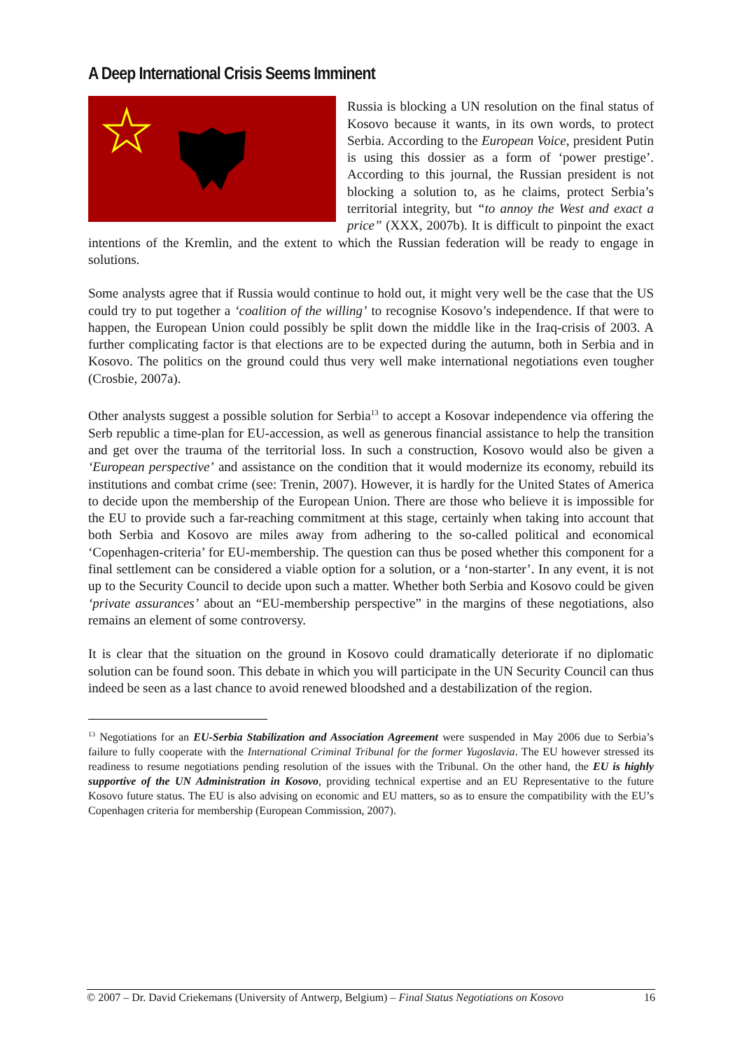A Deep International Crisis Seems Imminent
Russia is blocking a UN resolution on the final status of Kosovo because it wants, in its own words, to protect Serbia. According to the European Voice, president Putin is using this dossier as a form of ‘power prestige’. According to this journal, the Russian president is not blocking a solution to, as he claims, protect Serbia’s territorial integrity, but “to annoy the West and exact a price” (XXX, 2007b). It is difficult to pinpoint the exact intentions of the Kremlin, and the extent to which the Russian federation will be ready to engage in solutions.
Some analysts agree that if Russia would continue to hold out, it might very well be the case that the US could try to put together a ‘coalition of the willing’ to recognise Kosovo’s independence. If that were to happen, the European Union could possibly be split down the middle like in the Iraq-crisis of 2003. A further complicating factor is that elections are to be expected during the autumn, both in Serbia and in Kosovo. The politics on the ground could thus very well make international negotiations even tougher (Crosbie, 2007a).
Other analysts suggest a possible solution for Serbia<sup>13</sup> to accept a Kosovar independence via offering the Serb republic a time-plan for EU-accession, as well as generous financial assistance to help the transition and get over the trauma of the territorial loss. In such a construction, Kosovo would also be given a ‘European perspective’ and assistance on the condition that it would modernize its economy, rebuild its institutions and combat crime (see: Trenin, 2007). However, it is hardly for the United States of America to decide upon the membership of the European Union. There are those who believe it is impossible for the EU to provide such a far-reaching commitment at this stage, certainly when taking into account that both Serbia and Kosovo are miles away from adhering to the so-called political and economical ‘Copenhagen-criteria’ for EU-membership. The question can thus be posed whether this component for a final settlement can be considered a viable option for a solution, or a ‘non-starter’. In any event, it is not up to the Security Council to decide upon such a matter. Whether both Serbia and Kosovo could be given ‘private assurances’ about an “EU-membership perspective” in the margins of these negotiations, also remains an element of some controversy.
It is clear that the situation on the ground in Kosovo could dramatically deteriorate if no diplomatic solution can be found soon. This debate in which you will participate in the UN Security Council can thus indeed be seen as a last chance to avoid renewed bloodshed and a destabilization of the region.
<sup>13</sup> Negotiations for an EU-Serbia Stabilization and Association Agreement were suspended in May 2006 due to Serbia’s failure to fully cooperate with the International Criminal Tribunal for the former Yugoslavia. The EU however stressed its readiness to resume negotiations pending resolution of the issues with the Tribunal. On the other hand, the EU is highly supportive of the UN Administration in Kosovo, providing technical expertise and an EU Representative to the future Kosovo future status. The EU is also advising on economic and EU matters, so as to ensure the compatibility with the EU’s Copenhagen criteria for membership (European Commission, 2007).
© 2007 – Dr. David Criekemans (University of Antwerp, Belgium) – Final Status Negotiations on Kosovo 16